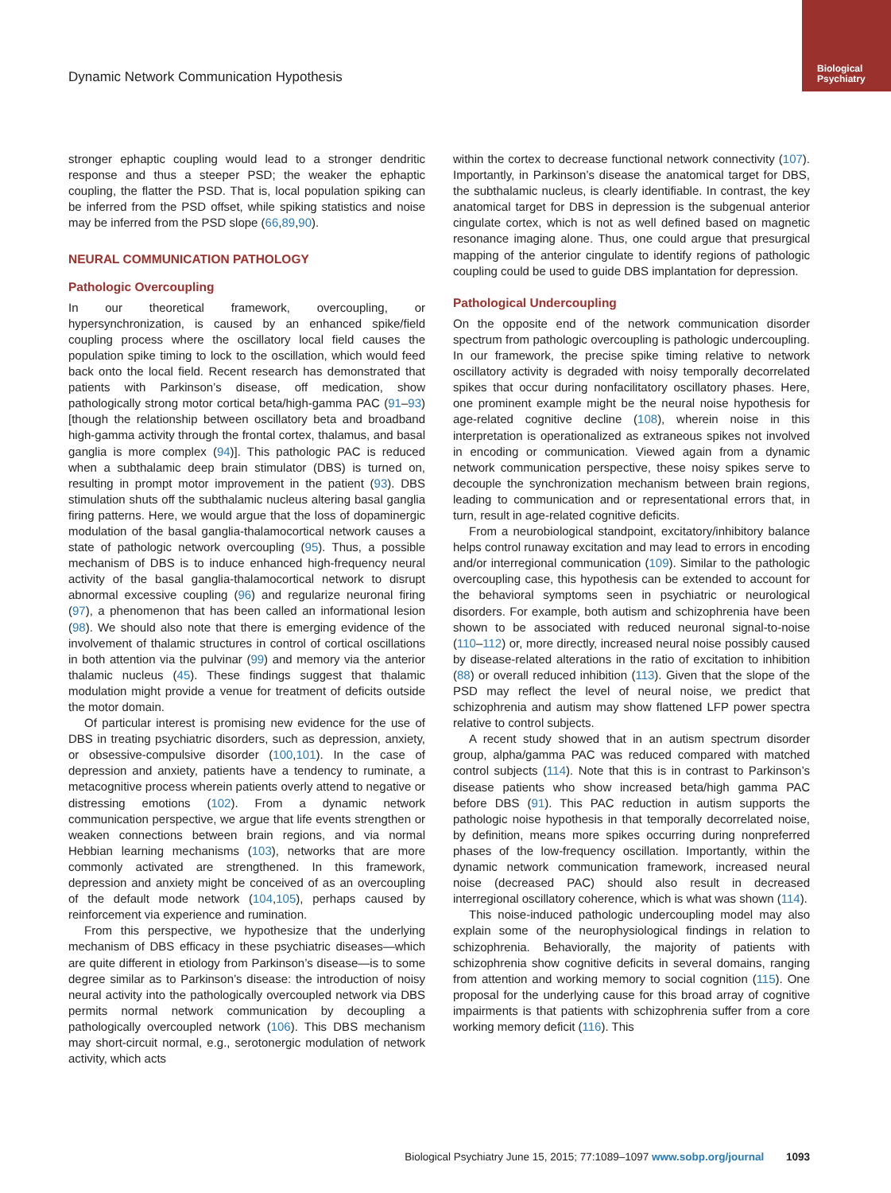Biological Psychiatry
Dynamic Network Communication Hypothesis
stronger ephaptic coupling would lead to a stronger dendritic response and thus a steeper PSD; the weaker the ephaptic coupling, the flatter the PSD. That is, local population spiking can be inferred from the PSD offset, while spiking statistics and noise may be inferred from the PSD slope (66,89,90).
NEURAL COMMUNICATION PATHOLOGY
Pathologic Overcoupling
In our theoretical framework, overcoupling, or hypersynchronization, is caused by an enhanced spike/field coupling process where the oscillatory local field causes the population spike timing to lock to the oscillation, which would feed back onto the local field. Recent research has demonstrated that patients with Parkinson’s disease, off medication, show pathologically strong motor cortical beta/high-gamma PAC (91–93) [though the relationship between oscillatory beta and broadband high-gamma activity through the frontal cortex, thalamus, and basal ganglia is more complex (94)]. This pathologic PAC is reduced when a subthalamic deep brain stimulator (DBS) is turned on, resulting in prompt motor improvement in the patient (93). DBS stimulation shuts off the subthalamic nucleus altering basal ganglia firing patterns. Here, we would argue that the loss of dopaminergic modulation of the basal ganglia-thalamocortical network causes a state of pathologic network overcoupling (95). Thus, a possible mechanism of DBS is to induce enhanced high-frequency neural activity of the basal ganglia-thalamocortical network to disrupt abnormal excessive coupling (96) and regularize neuronal firing (97), a phenomenon that has been called an informational lesion (98). We should also note that there is emerging evidence of the involvement of thalamic structures in control of cortical oscillations in both attention via the pulvinar (99) and memory via the anterior thalamic nucleus (45). These findings suggest that thalamic modulation might provide a venue for treatment of deficits outside the motor domain.
Of particular interest is promising new evidence for the use of DBS in treating psychiatric disorders, such as depression, anxiety, or obsessive-compulsive disorder (100,101). In the case of depression and anxiety, patients have a tendency to ruminate, a metacognitive process wherein patients overly attend to negative or distressing emotions (102). From a dynamic network communication perspective, we argue that life events strengthen or weaken connections between brain regions, and via normal Hebbian learning mechanisms (103), networks that are more commonly activated are strengthened. In this framework, depression and anxiety might be conceived of as an overcoupling of the default mode network (104,105), perhaps caused by reinforcement via experience and rumination.
From this perspective, we hypothesize that the underlying mechanism of DBS efficacy in these psychiatric diseases—which are quite different in etiology from Parkinson’s disease—is to some degree similar as to Parkinson’s disease: the introduction of noisy neural activity into the pathologically overcoupled network via DBS permits normal network communication by decoupling a pathologically overcoupled network (106). This DBS mechanism may short-circuit normal, e.g., serotonergic modulation of network activity, which acts
within the cortex to decrease functional network connectivity (107). Importantly, in Parkinson’s disease the anatomical target for DBS, the subthalamic nucleus, is clearly identifiable. In contrast, the key anatomical target for DBS in depression is the subgenual anterior cingulate cortex, which is not as well defined based on magnetic resonance imaging alone. Thus, one could argue that presurgical mapping of the anterior cingulate to identify regions of pathologic coupling could be used to guide DBS implantation for depression.
Pathological Undercoupling
On the opposite end of the network communication disorder spectrum from pathologic overcoupling is pathologic undercoupling. In our framework, the precise spike timing relative to network oscillatory activity is degraded with noisy temporally decorrelated spikes that occur during nonfacilitatory oscillatory phases. Here, one prominent example might be the neural noise hypothesis for age-related cognitive decline (108), wherein noise in this interpretation is operationalized as extraneous spikes not involved in encoding or communication. Viewed again from a dynamic network communication perspective, these noisy spikes serve to decouple the synchronization mechanism between brain regions, leading to communication and or representational errors that, in turn, result in age-related cognitive deficits.
From a neurobiological standpoint, excitatory/inhibitory balance helps control runaway excitation and may lead to errors in encoding and/or interregional communication (109). Similar to the pathologic overcoupling case, this hypothesis can be extended to account for the behavioral symptoms seen in psychiatric or neurological disorders. For example, both autism and schizophrenia have been shown to be associated with reduced neuronal signal-to-noise (110–112) or, more directly, increased neural noise possibly caused by disease-related alterations in the ratio of excitation to inhibition (88) or overall reduced inhibition (113). Given that the slope of the PSD may reflect the level of neural noise, we predict that schizophrenia and autism may show flattened LFP power spectra relative to control subjects.
A recent study showed that in an autism spectrum disorder group, alpha/gamma PAC was reduced compared with matched control subjects (114). Note that this is in contrast to Parkinson’s disease patients who show increased beta/high gamma PAC before DBS (91). This PAC reduction in autism supports the pathologic noise hypothesis in that temporally decorrelated noise, by definition, means more spikes occurring during nonpreferred phases of the low-frequency oscillation. Importantly, within the dynamic network communication framework, increased neural noise (decreased PAC) should also result in decreased interregional oscillatory coherence, which is what was shown (114).
This noise-induced pathologic undercoupling model may also explain some of the neurophysiological findings in relation to schizophrenia. Behaviorally, the majority of patients with schizophrenia show cognitive deficits in several domains, ranging from attention and working memory to social cognition (115). One proposal for the underlying cause for this broad array of cognitive impairments is that patients with schizophrenia suffer from a core working memory deficit (116). This
Biological Psychiatry June 15, 2015; 77:1089–1097 www.sobp.org/journal 1093